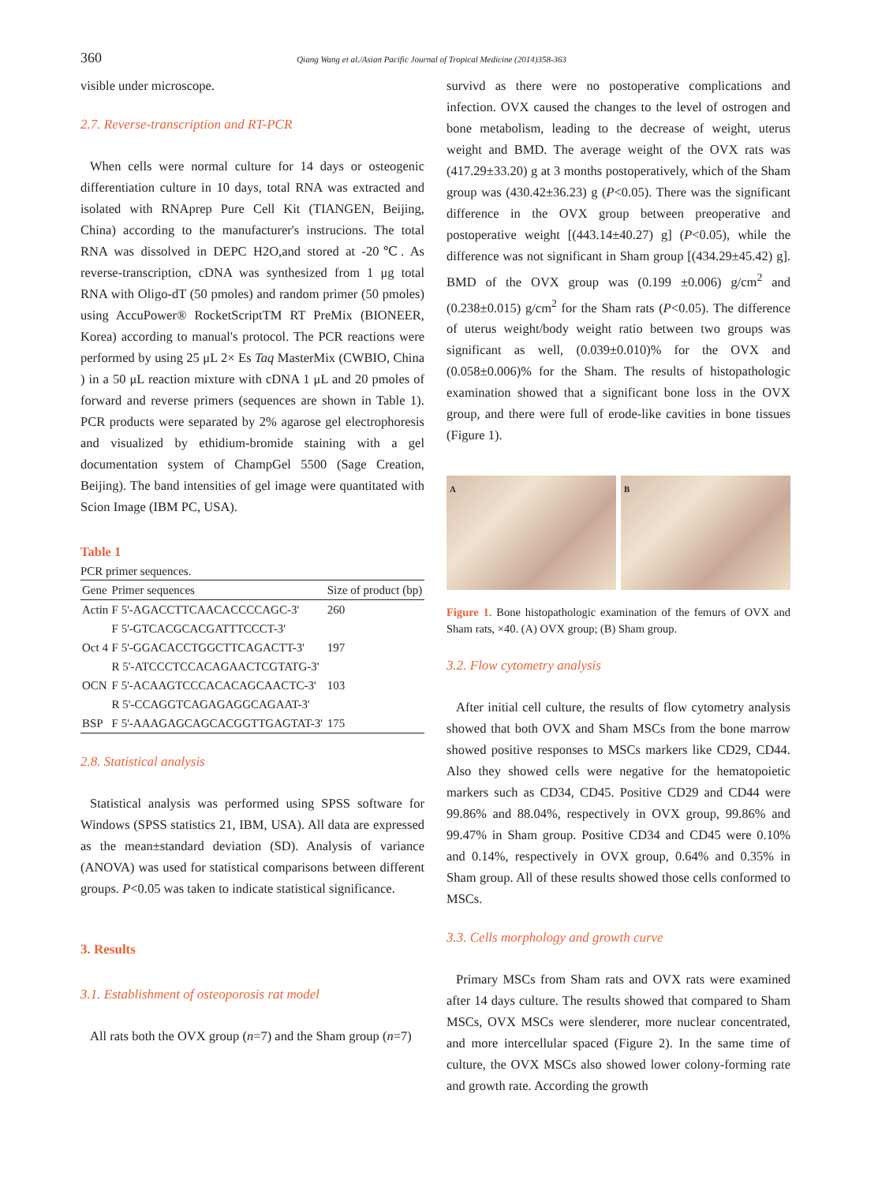360 Qiang Wang et al./Asian Pacific Journal of Tropical Medicine (2014)358-363
visible under microscope.
2.7. Reverse-transcription and RT-PCR
When cells were normal culture for 14 days or osteogenic differentiation culture in 10 days, total RNA was extracted and isolated with RNAprep Pure Cell Kit (TIANGEN, Beijing, China) according to the manufacturer's instrucions. The total RNA was dissolved in DEPC H2O,and stored at -20℃. As reverse-transcription, cDNA was synthesized from 1 μg total RNA with Oligo-dT (50 pmoles) and random primer (50 pmoles) using AccuPower® RocketScriptTM RT PreMix (BIONEER, Korea) according to manual's protocol. The PCR reactions were performed by using 25 μL 2× Es Taq MasterMix (CWBIO, China ) in a 50 μL reaction mixture with cDNA 1 μL and 20 pmoles of forward and reverse primers (sequences are shown in Table 1). PCR products were separated by 2% agarose gel electrophoresis and visualized by ethidium-bromide staining with a gel documentation system of ChampGel 5500 (Sage Creation, Beijing). The band intensities of gel image were quantitated with Scion Image (IBM PC, USA).
Table 1
PCR primer sequences.
| Gene | Primer sequences | Size of product (bp) |
| --- | --- | --- |
| Actin | F 5'-AGACCTTCAACACCCCAGC-3' | 260 |
| | F 5'-GTCACGCACGATTTCCCT-3' | |
| Oct 4 | F 5'-GGACACCTGGCTTCAGACTT-3' | 197 |
| | R 5'-ATCCCTCCACAGAACTCGTATG-3' | |
| OCN | F 5'-ACAAGTCCCACACAGCAACTC-3' | 103 |
| | R 5'-CCAGGTCAGAGAGGCAGAAT-3' | |
| BSP | F 5'-AAAGAGCAGCACGGTTGAGTAT-3' | 175 |
2.8. Statistical analysis
Statistical analysis was performed using SPSS software for Windows (SPSS statistics 21, IBM, USA). All data are expressed as the mean±standard deviation (SD). Analysis of variance (ANOVA) was used for statistical comparisons between different groups. P<0.05 was taken to indicate statistical significance.
3. Results
3.1. Establishment of osteoporosis rat model
All rats both the OVX group (n=7) and the Sham group (n=7)
survivd as there were no postoperative complications and infection. OVX caused the changes to the level of ostrogen and bone metabolism, leading to the decrease of weight, uterus weight and BMD. The average weight of the OVX rats was (417.29±33.20) g at 3 months postoperatively, which of the Sham group was (430.42±36.23) g (P<0.05). There was the significant difference in the OVX group between preoperative and postoperative weight [(443.14±40.27) g] (P<0.05), while the difference was not significant in Sham group [(434.29±45.42) g]. BMD of the OVX group was (0.199 ±0.006) g/cm<sup>2</sup> and (0.238±0.015) g/cm<sup>2</sup> for the Sham rats (P<0.05). The difference of uterus weight/body weight ratio between two groups was significant as well, (0.039±0.010)% for the OVX and (0.058±0.006)% for the Sham. The results of histopathologic examination showed that a significant bone loss in the OVX group, and there were full of erode-like cavities in bone tissues (Figure 1).
A B
Figure 1. Bone histopathologic examination of the femurs of OVX and Sham rats, ×40. (A) OVX group; (B) Sham group.
3.2. Flow cytometry analysis
After initial cell culture, the results of flow cytometry analysis showed that both OVX and Sham MSCs from the bone marrow showed positive responses to MSCs markers like CD29, CD44. Also they showed cells were negative for the hematopoietic markers such as CD34, CD45. Positive CD29 and CD44 were 99.86% and 88.04%, respectively in OVX group, 99.86% and 99.47% in Sham group. Positive CD34 and CD45 were 0.10% and 0.14%, respectively in OVX group, 0.64% and 0.35% in Sham group. All of these results showed those cells conformed to MSCs.
3.3. Cells morphology and growth curve
Primary MSCs from Sham rats and OVX rats were examined after 14 days culture. The results showed that compared to Sham MSCs, OVX MSCs were slenderer, more nuclear concentrated, and more intercellular spaced (Figure 2). In the same time of culture, the OVX MSCs also showed lower colony-forming rate and growth rate. According the growth